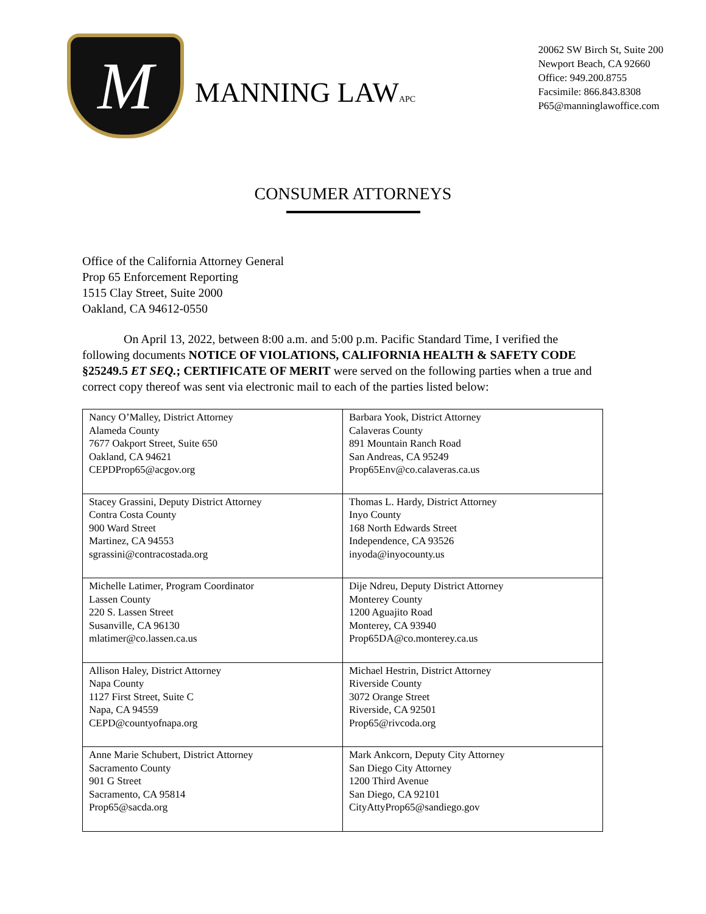M
MANNING LAWAPC
20062 SW Birch St, Suite 200
Newport Beach, CA 92660
Office: 949.200.8755
Facsimile: 866.843.8308
P65@manninglawoffice.com
CONSUMER ATTORNEYS
Office of the California Attorney General
Prop 65 Enforcement Reporting
1515 Clay Street, Suite 2000
Oakland, CA 94612-0550
On April 13, 2022, between 8:00 a.m. and 5:00 p.m. Pacific Standard Time, I verified the following documents NOTICE OF VIOLATIONS, CALIFORNIA HEALTH & SAFETY CODE §25249.5 ET SEQ.; CERTIFICATE OF MERIT were served on the following parties when a true and correct copy thereof was sent via electronic mail to each of the parties listed below:
| Nancy O’Malley, District Attorney Alameda County 7677 Oakport Street, Suite 650 Oakland, CA 94621 CEPDProp65@acgov.org | Barbara Yook, District Attorney Calaveras County 891 Mountain Ranch Road San Andreas, CA 95249 Prop65Env@co.calaveras.ca.us |
| Stacey Grassini, Deputy District Attorney Contra Costa County 900 Ward Street Martinez, CA 94553 sgrassini@contracostada.org | Thomas L. Hardy, District Attorney Inyo County 168 North Edwards Street Independence, CA 93526 inyoda@inyocounty.us |
| Michelle Latimer, Program Coordinator Lassen County 220 S. Lassen Street Susanville, CA 96130 mlatimer@co.lassen.ca.us | Dije Ndreu, Deputy District Attorney Monterey County 1200 Aguajito Road Monterey, CA 93940 Prop65DA@co.monterey.ca.us |
| Allison Haley, District Attorney Napa County 1127 First Street, Suite C Napa, CA 94559 CEPD@countyofnapa.org | Michael Hestrin, District Attorney Riverside County 3072 Orange Street Riverside, CA 92501 Prop65@rivcoda.org |
| Anne Marie Schubert, District Attorney Sacramento County 901 G Street Sacramento, CA 95814 Prop65@sacda.org | Mark Ankcorn, Deputy City Attorney San Diego City Attorney 1200 Third Avenue San Diego, CA 92101 CityAttyProp65@sandiego.gov |